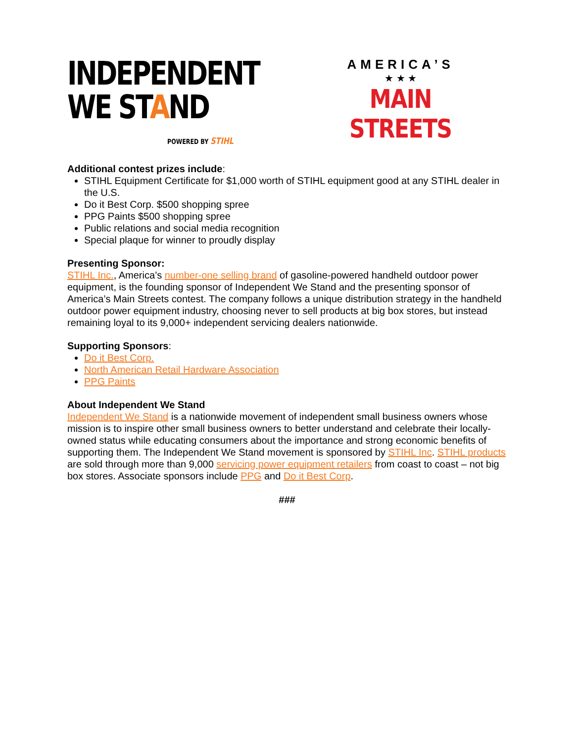INDEPENDENT
WE STAND
POWERED BY STIHL
AMERICA’S
★ ★ ★
MAIN STREETS
Additional contest prizes include:
STIHL Equipment Certificate for $1,000 worth of STIHL equipment good at any STIHL dealer in the U.S.
Do it Best Corp. $500 shopping spree
PPG Paints $500 shopping spree
Public relations and social media recognition
Special plaque for winner to proudly display
Presenting Sponsor:
STIHL Inc., America’s number-one selling brand of gasoline-powered handheld outdoor power equipment, is the founding sponsor of Independent We Stand and the presenting sponsor of America’s Main Streets contest. The company follows a unique distribution strategy in the handheld outdoor power equipment industry, choosing never to sell products at big box stores, but instead remaining loyal to its 9,000+ independent servicing dealers nationwide.
Supporting Sponsors:
Do it Best Corp.
North American Retail Hardware Association
PPG Paints
About Independent We Stand
Independent We Stand is a nationwide movement of independent small business owners whose mission is to inspire other small business owners to better understand and celebrate their locally-owned status while educating consumers about the importance and strong economic benefits of supporting them. The Independent We Stand movement is sponsored by STIHL Inc. STIHL products are sold through more than 9,000 servicing power equipment retailers from coast to coast – not big box stores. Associate sponsors include PPG and Do it Best Corp.
###